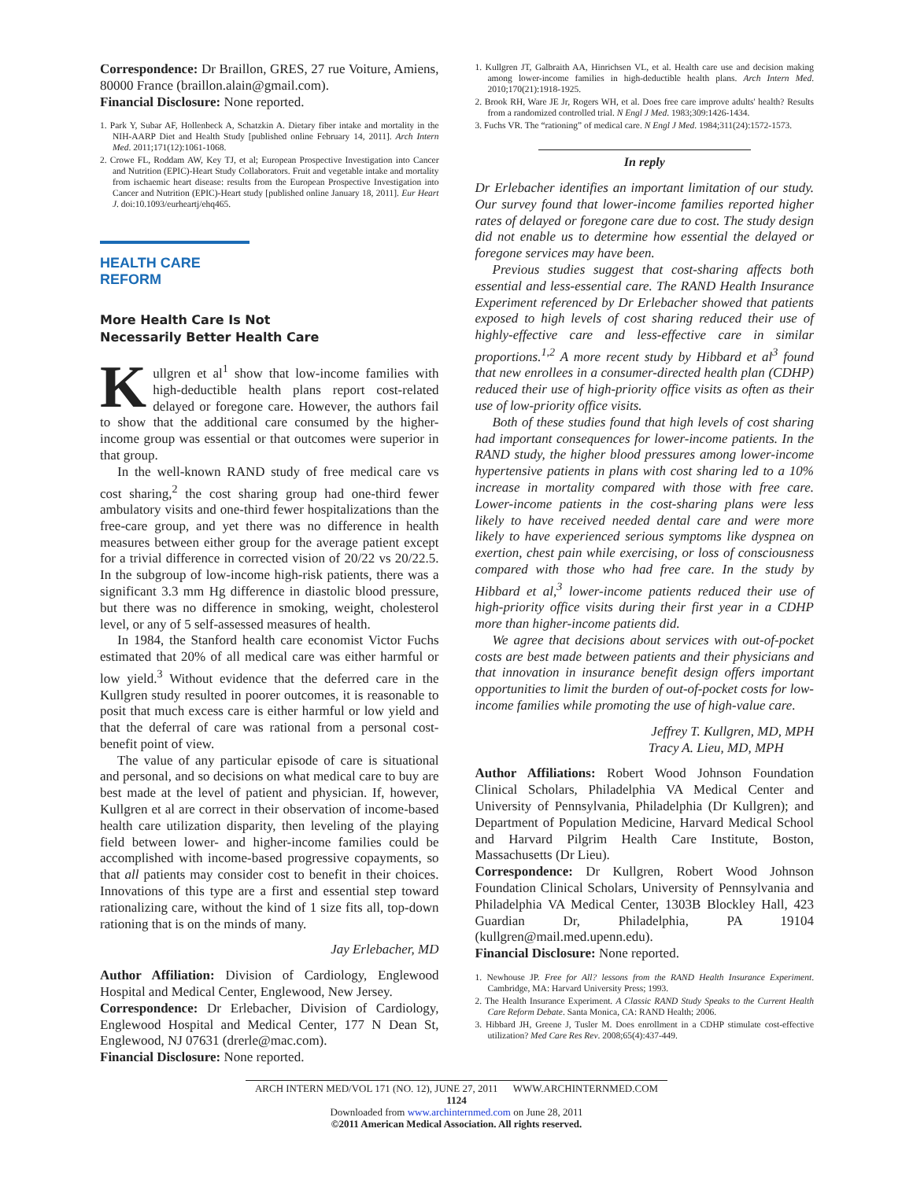Correspondence: Dr Braillon, GRES, 27 rue Voiture, Amiens, 80000 France (braillon.alain@gmail.com).
Financial Disclosure: None reported.
1. Park Y, Subar AF, Hollenbeck A, Schatzkin A. Dietary fiber intake and mortality in the NIH-AARP Diet and Health Study [published online February 14, 2011]. Arch Intern Med. 2011;171(12):1061-1068.
2. Crowe FL, Roddam AW, Key TJ, et al; European Prospective Investigation into Cancer and Nutrition (EPIC)-Heart Study Collaborators. Fruit and vegetable intake and mortality from ischaemic heart disease: results from the European Prospective Investigation into Cancer and Nutrition (EPIC)-Heart study [published online January 18, 2011]. Eur Heart J. doi:10.1093/eurheartj/ehq465.
HEALTH CARE REFORM
More Health Care Is Not
Necessarily Better Health Care
Kullgren et al<sup>1</sup> show that low-income families with high-deductible health plans report cost-related delayed or foregone care. However, the authors fail to show that the additional care consumed by the higher-income group was essential or that outcomes were superior in that group.
In the well-known RAND study of free medical care vs cost sharing,<sup>2</sup> the cost sharing group had one-third fewer ambulatory visits and one-third fewer hospitalizations than the free-care group, and yet there was no difference in health measures between either group for the average patient except for a trivial difference in corrected vision of 20/22 vs 20/22.5. In the subgroup of low-income high-risk patients, there was a significant 3.3 mm Hg difference in diastolic blood pressure, but there was no difference in smoking, weight, cholesterol level, or any of 5 self-assessed measures of health.
In 1984, the Stanford health care economist Victor Fuchs estimated that 20% of all medical care was either harmful or low yield.<sup>3</sup> Without evidence that the deferred care in the Kullgren study resulted in poorer outcomes, it is reasonable to posit that much excess care is either harmful or low yield and that the deferral of care was rational from a personal cost-benefit point of view.
The value of any particular episode of care is situational and personal, and so decisions on what medical care to buy are best made at the level of patient and physician. If, however, Kullgren et al are correct in their observation of income-based health care utilization disparity, then leveling of the playing field between lower- and higher-income families could be accomplished with income-based progressive copayments, so that all patients may consider cost to benefit in their choices. Innovations of this type are a first and essential step toward rationalizing care, without the kind of 1 size fits all, top-down rationing that is on the minds of many.
Jay Erlebacher, MD
Author Affiliation: Division of Cardiology, Englewood Hospital and Medical Center, Englewood, New Jersey.
Correspondence: Dr Erlebacher, Division of Cardiology, Englewood Hospital and Medical Center, 177 N Dean St, Englewood, NJ 07631 (drerle@mac.com).
Financial Disclosure: None reported.
1. Kullgren JT, Galbraith AA, Hinrichsen VL, et al. Health care use and decision making among lower-income families in high-deductible health plans. Arch Intern Med. 2010;170(21):1918-1925.
2. Brook RH, Ware JE Jr, Rogers WH, et al. Does free care improve adults' health? Results from a randomized controlled trial. N Engl J Med. 1983;309:1426-1434.
3. Fuchs VR. The “rationing” of medical care. N Engl J Med. 1984;311(24):1572-1573.
In reply
Dr Erlebacher identifies an important limitation of our study. Our survey found that lower-income families reported higher rates of delayed or foregone care due to cost. The study design did not enable us to determine how essential the delayed or foregone services may have been.
Previous studies suggest that cost-sharing affects both essential and less-essential care. The RAND Health Insurance Experiment referenced by Dr Erlebacher showed that patients exposed to high levels of cost sharing reduced their use of highly-effective care and less-effective care in similar proportions.<sup>1,2</sup> A more recent study by Hibbard et al<sup>3</sup> found that new enrollees in a consumer-directed health plan (CDHP) reduced their use of high-priority office visits as often as their use of low-priority office visits.
Both of these studies found that high levels of cost sharing had important consequences for lower-income patients. In the RAND study, the higher blood pressures among lower-income hypertensive patients in plans with cost sharing led to a 10% increase in mortality compared with those with free care. Lower-income patients in the cost-sharing plans were less likely to have received needed dental care and were more likely to have experienced serious symptoms like dyspnea on exertion, chest pain while exercising, or loss of consciousness compared with those who had free care. In the study by Hibbard et al,<sup>3</sup> lower-income patients reduced their use of high-priority office visits during their first year in a CDHP more than higher-income patients did.
We agree that decisions about services with out-of-pocket costs are best made between patients and their physicians and that innovation in insurance benefit design offers important opportunities to limit the burden of out-of-pocket costs for low-income families while promoting the use of high-value care.
Jeffrey T. Kullgren, MD, MPH
Tracy A. Lieu, MD, MPH
Author Affiliations: Robert Wood Johnson Foundation Clinical Scholars, Philadelphia VA Medical Center and University of Pennsylvania, Philadelphia (Dr Kullgren); and Department of Population Medicine, Harvard Medical School and Harvard Pilgrim Health Care Institute, Boston, Massachusetts (Dr Lieu).
Correspondence: Dr Kullgren, Robert Wood Johnson Foundation Clinical Scholars, University of Pennsylvania and Philadelphia VA Medical Center, 1303B Blockley Hall, 423 Guardian Dr, Philadelphia, PA 19104 (kullgren@mail.med.upenn.edu).
Financial Disclosure: None reported.
1. Newhouse JP. Free for All? lessons from the RAND Health Insurance Experiment. Cambridge, MA: Harvard University Press; 1993.
2. The Health Insurance Experiment. A Classic RAND Study Speaks to the Current Health Care Reform Debate. Santa Monica, CA: RAND Health; 2006.
3. Hibbard JH, Greene J, Tusler M. Does enrollment in a CDHP stimulate cost-effective utilization? Med Care Res Rev. 2008;65(4):437-449.
ARCH INTERN MED/VOL 171 (NO. 12), JUNE 27, 2011 WWW.ARCHINTERNMED.COM
1124
Downloaded from www.archinternmed.com on June 28, 2011
©2011 American Medical Association. All rights reserved.